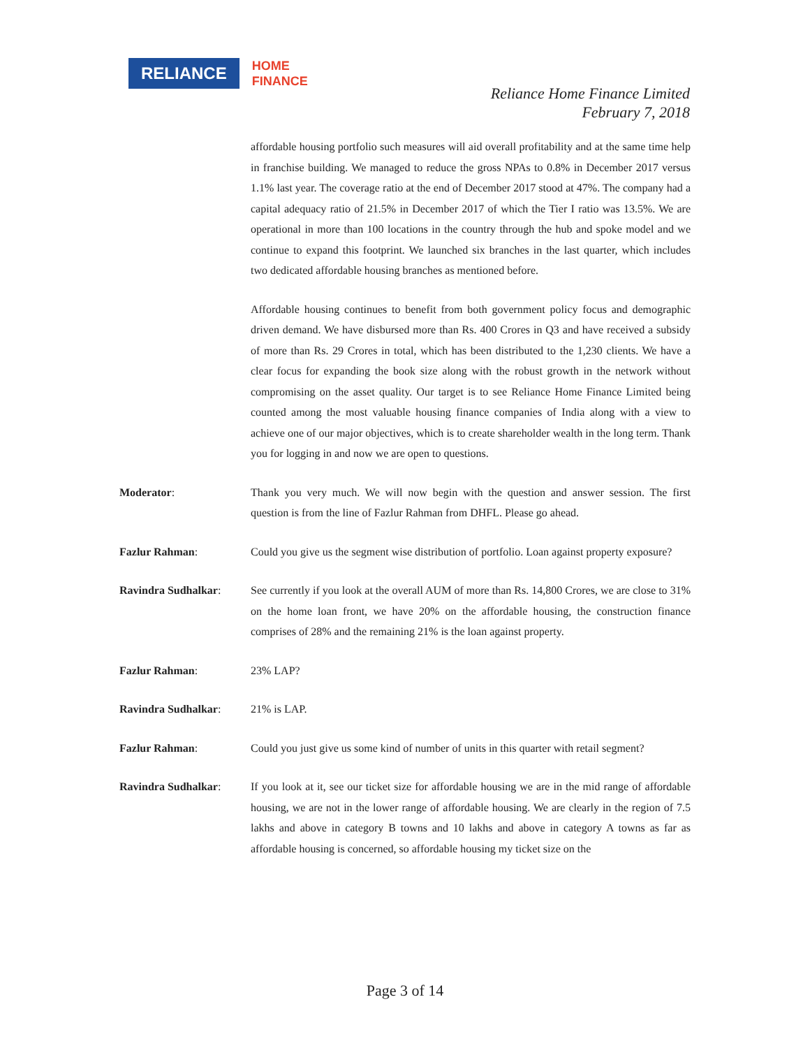RELIANCE
HOME
FINANCE
Reliance Home Finance Limited
February 7, 2018
affordable housing portfolio such measures will aid overall profitability and at the same time help in franchise building. We managed to reduce the gross NPAs to 0.8% in December 2017 versus 1.1% last year. The coverage ratio at the end of December 2017 stood at 47%. The company had a capital adequacy ratio of 21.5% in December 2017 of which the Tier I ratio was 13.5%. We are operational in more than 100 locations in the country through the hub and spoke model and we continue to expand this footprint. We launched six branches in the last quarter, which includes two dedicated affordable housing branches as mentioned before.
Affordable housing continues to benefit from both government policy focus and demographic driven demand. We have disbursed more than Rs. 400 Crores in Q3 and have received a subsidy of more than Rs. 29 Crores in total, which has been distributed to the 1,230 clients. We have a clear focus for expanding the book size along with the robust growth in the network without compromising on the asset quality. Our target is to see Reliance Home Finance Limited being counted among the most valuable housing finance companies of India along with a view to achieve one of our major objectives, which is to create shareholder wealth in the long term. Thank you for logging in and now we are open to questions.
Moderator: Thank you very much. We will now begin with the question and answer session. The first question is from the line of Fazlur Rahman from DHFL. Please go ahead.
Fazlur Rahman: Could you give us the segment wise distribution of portfolio. Loan against property exposure?
Ravindra Sudhalkar: See currently if you look at the overall AUM of more than Rs. 14,800 Crores, we are close to 31% on the home loan front, we have 20% on the affordable housing, the construction finance comprises of 28% and the remaining 21% is the loan against property.
Fazlur Rahman: 23% LAP?
Ravindra Sudhalkar: 21% is LAP.
Fazlur Rahman: Could you just give us some kind of number of units in this quarter with retail segment?
Ravindra Sudhalkar: If you look at it, see our ticket size for affordable housing we are in the mid range of affordable housing, we are not in the lower range of affordable housing. We are clearly in the region of 7.5 lakhs and above in category B towns and 10 lakhs and above in category A towns as far as affordable housing is concerned, so affordable housing my ticket size on the
Page 3 of 14